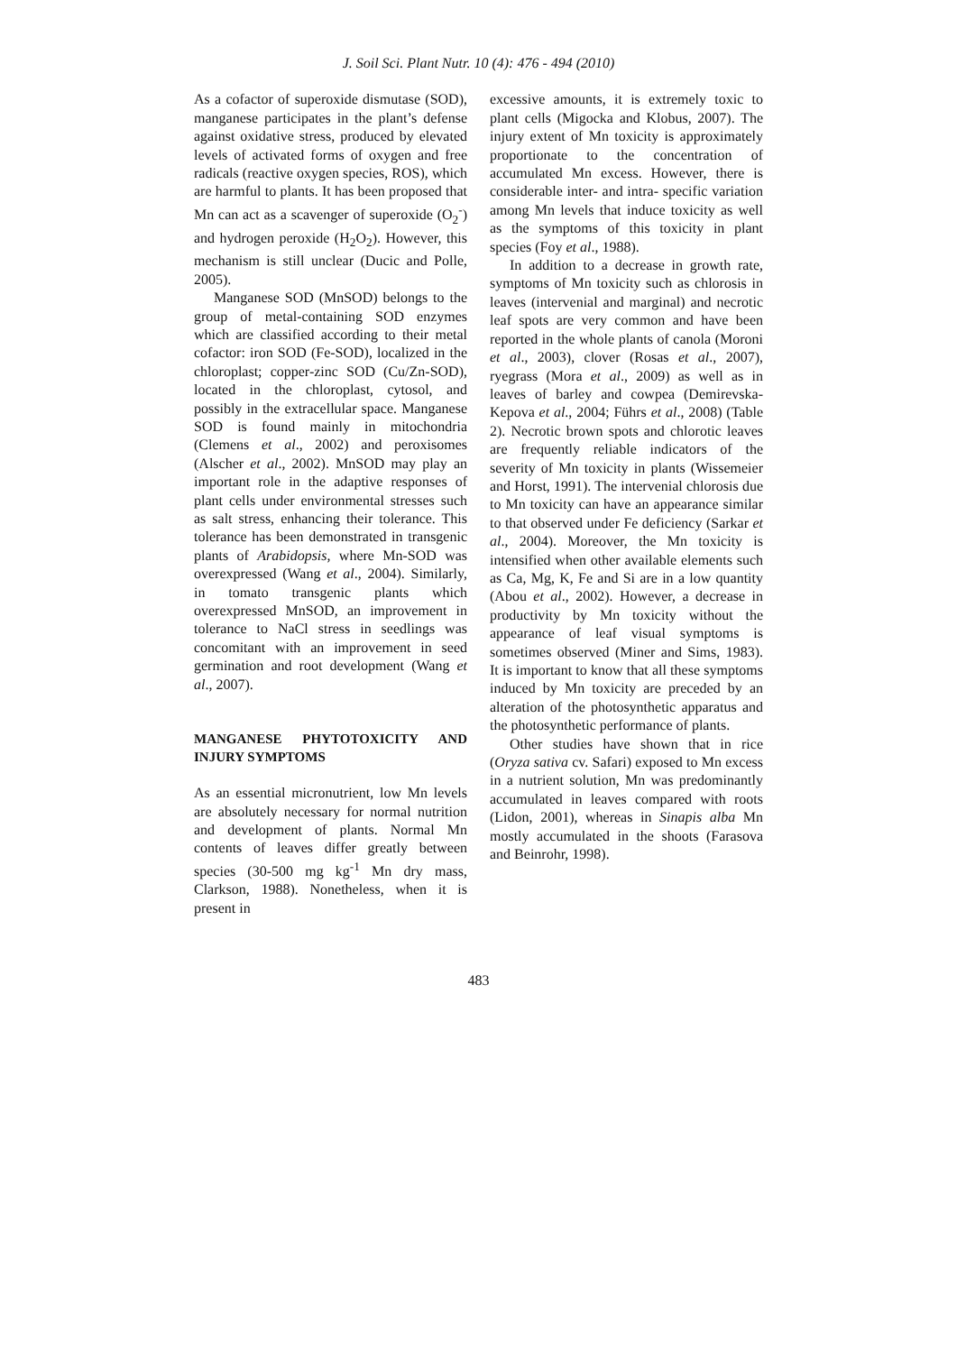J. Soil Sci. Plant Nutr. 10 (4): 476 - 494 (2010)
As a cofactor of superoxide dismutase (SOD), manganese participates in the plant’s defense against oxidative stress, produced by elevated levels of activated forms of oxygen and free radicals (reactive oxygen species, ROS), which are harmful to plants. It has been proposed that Mn can act as a scavenger of superoxide (O<sub>2</sub><sup>-</sup>) and hydrogen peroxide (H<sub>2</sub>O<sub>2</sub>). However, this mechanism is still unclear (Ducic and Polle, 2005).
Manganese SOD (MnSOD) belongs to the group of metal-containing SOD enzymes which are classified according to their metal cofactor: iron SOD (Fe-SOD), localized in the chloroplast; copper-zinc SOD (Cu/Zn-SOD), located in the chloroplast, cytosol, and possibly in the extracellular space. Manganese SOD is found mainly in mitochondria (Clemens et al., 2002) and peroxisomes (Alscher et al., 2002). MnSOD may play an important role in the adaptive responses of plant cells under environmental stresses such as salt stress, enhancing their tolerance. This tolerance has been demonstrated in transgenic plants of Arabidopsis, where Mn-SOD was overexpressed (Wang et al., 2004). Similarly, in tomato transgenic plants which overexpressed MnSOD, an improvement in tolerance to NaCl stress in seedlings was concomitant with an improvement in seed germination and root development (Wang et al., 2007).
MANGANESE PHYTOTOXICITY AND INJURY SYMPTOMS
As an essential micronutrient, low Mn levels are absolutely necessary for normal nutrition and development of plants. Normal Mn contents of leaves differ greatly between species (30-500 mg kg<sup>-1</sup> Mn dry mass, Clarkson, 1988). Nonetheless, when it is present in
excessive amounts, it is extremely toxic to plant cells (Migocka and Klobus, 2007). The injury extent of Mn toxicity is approximately proportionate to the concentration of accumulated Mn excess. However, there is considerable inter- and intra- specific variation among Mn levels that induce toxicity as well as the symptoms of this toxicity in plant species (Foy et al., 1988).
In addition to a decrease in growth rate, symptoms of Mn toxicity such as chlorosis in leaves (intervenial and marginal) and necrotic leaf spots are very common and have been reported in the whole plants of canola (Moroni et al., 2003), clover (Rosas et al., 2007), ryegrass (Mora et al., 2009) as well as in leaves of barley and cowpea (Demirevska-Kepova et al., 2004; Führs et al., 2008) (Table 2). Necrotic brown spots and chlorotic leaves are frequently reliable indicators of the severity of Mn toxicity in plants (Wissemeier and Horst, 1991). The intervenial chlorosis due to Mn toxicity can have an appearance similar to that observed under Fe deficiency (Sarkar et al., 2004). Moreover, the Mn toxicity is intensified when other available elements such as Ca, Mg, K, Fe and Si are in a low quantity (Abou et al., 2002). However, a decrease in productivity by Mn toxicity without the appearance of leaf visual symptoms is sometimes observed (Miner and Sims, 1983). It is important to know that all these symptoms induced by Mn toxicity are preceded by an alteration of the photosynthetic apparatus and the photosynthetic performance of plants.
Other studies have shown that in rice (Oryza sativa cv. Safari) exposed to Mn excess in a nutrient solution, Mn was predominantly accumulated in leaves compared with roots (Lidon, 2001), whereas in Sinapis alba Mn mostly accumulated in the shoots (Farasova and Beinrohr, 1998).
483